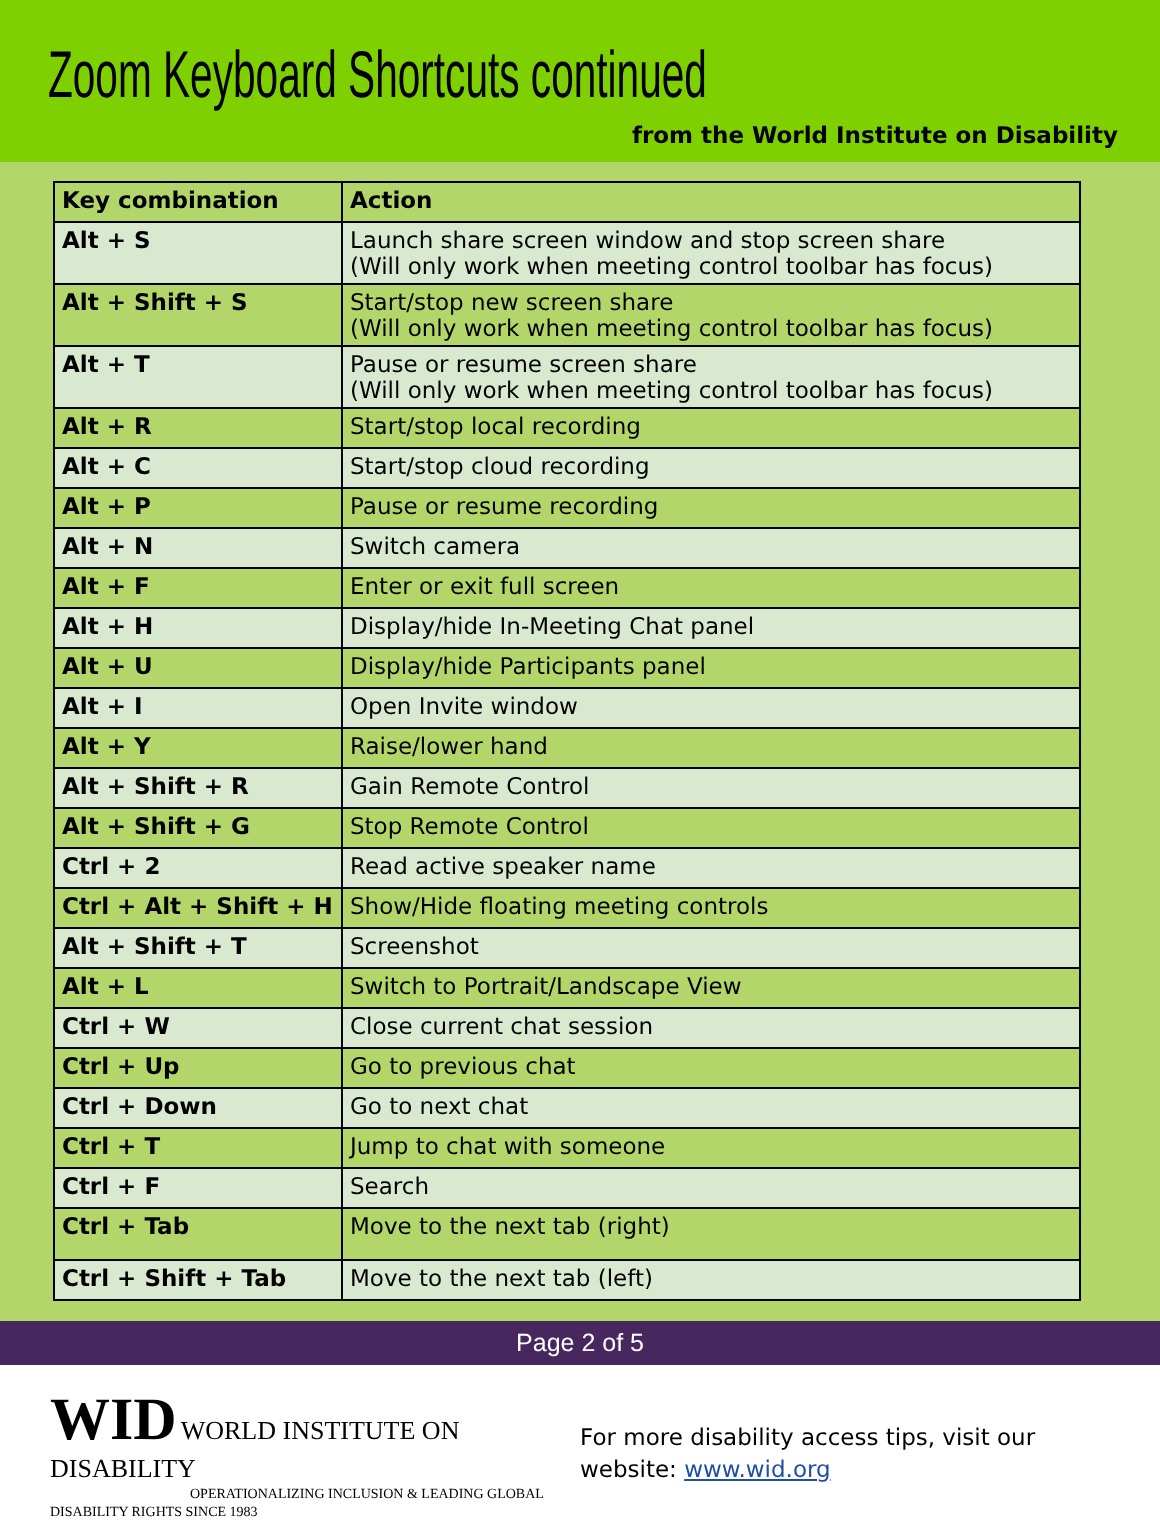Zoom Keyboard Shortcuts continued
from the World Institute on Disability
| Key combination | Action |
| --- | --- |
| Alt + S | Launch share screen window and stop screen share (Will only work when meeting control toolbar has focus) |
| Alt + Shift + S | Start/stop new screen share (Will only work when meeting control toolbar has focus) |
| Alt + T | Pause or resume screen share (Will only work when meeting control toolbar has focus) |
| Alt + R | Start/stop local recording |
| Alt + C | Start/stop cloud recording |
| Alt + P | Pause or resume recording |
| Alt + N | Switch camera |
| Alt + F | Enter or exit full screen |
| Alt + H | Display/hide In-Meeting Chat panel |
| Alt + U | Display/hide Participants panel |
| Alt + I | Open Invite window |
| Alt + Y | Raise/lower hand |
| Alt + Shift + R | Gain Remote Control |
| Alt + Shift + G | Stop Remote Control |
| Ctrl + 2 | Read active speaker name |
| Ctrl + Alt + Shift + H | Show/Hide floating meeting controls |
| Alt + Shift + T | Screenshot |
| Alt + L | Switch to Portrait/Landscape View |
| Ctrl + W | Close current chat session |
| Ctrl + Up | Go to previous chat |
| Ctrl + Down | Go to next chat |
| Ctrl + T | Jump to chat with someone |
| Ctrl + F | Search |
| Ctrl + Tab | Move to the next tab (right) |
| Ctrl + Shift + Tab | Move to the next tab (left) |
Page 2 of 5
WID WORLD INSTITUTE ON DISABILITY
OPERATIONALIZING INCLUSION & LEADING GLOBAL DISABILITY RIGHTS SINCE 1983
For more disability access tips, visit our
website: www.wid.org